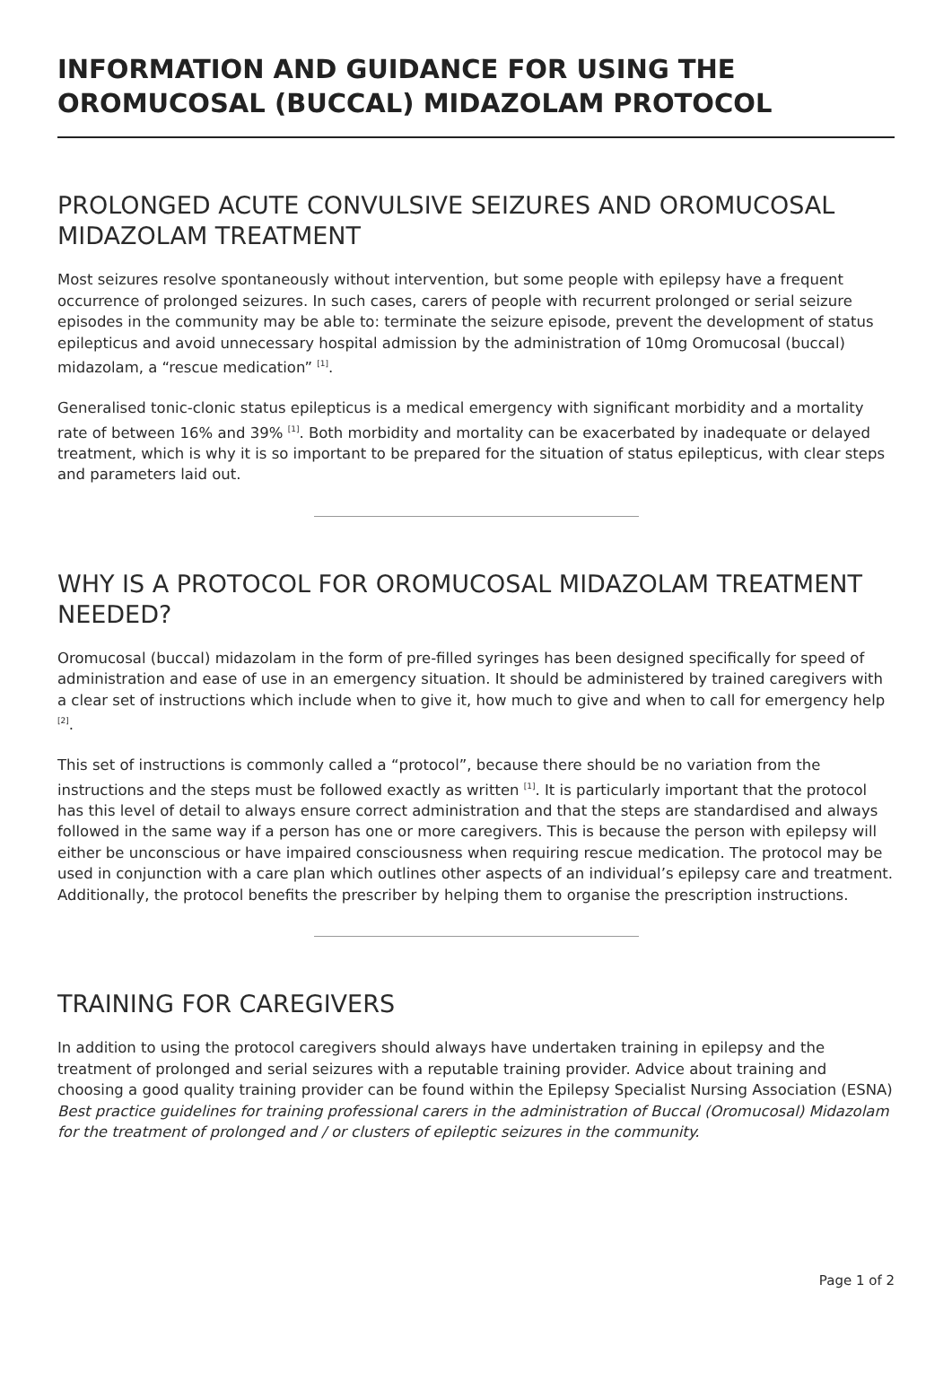INFORMATION AND GUIDANCE FOR USING THE OROMUCOSAL (BUCCAL) MIDAZOLAM PROTOCOL
PROLONGED ACUTE CONVULSIVE SEIZURES AND OROMUCOSAL MIDAZOLAM TREATMENT
Most seizures resolve spontaneously without intervention, but some people with epilepsy have a frequent occurrence of prolonged seizures. In such cases, carers of people with recurrent prolonged or serial seizure episodes in the community may be able to: terminate the seizure episode, prevent the development of status epilepticus and avoid unnecessary hospital admission by the administration of 10mg Oromucosal (buccal) midazolam, a “rescue medication” <sup>[1]</sup>.
Generalised tonic-clonic status epilepticus is a medical emergency with significant morbidity and a mortality rate of between 16% and 39% <sup>[1]</sup>. Both morbidity and mortality can be exacerbated by inadequate or delayed treatment, which is why it is so important to be prepared for the situation of status epilepticus, with clear steps and parameters laid out.
WHY IS A PROTOCOL FOR OROMUCOSAL MIDAZOLAM TREATMENT NEEDED?
Oromucosal (buccal) midazolam in the form of pre-filled syringes has been designed specifically for speed of administration and ease of use in an emergency situation. It should be administered by trained caregivers with a clear set of instructions which include when to give it, how much to give and when to call for emergency help <sup>[2]</sup>.
This set of instructions is commonly called a “protocol”, because there should be no variation from the instructions and the steps must be followed exactly as written <sup>[1]</sup>. It is particularly important that the protocol has this level of detail to always ensure correct administration and that the steps are standardised and always followed in the same way if a person has one or more caregivers. This is because the person with epilepsy will either be unconscious or have impaired consciousness when requiring rescue medication. The protocol may be used in conjunction with a care plan which outlines other aspects of an individual’s epilepsy care and treatment. Additionally, the protocol benefits the prescriber by helping them to organise the prescription instructions.
TRAINING FOR CAREGIVERS
In addition to using the protocol caregivers should always have undertaken training in epilepsy and the treatment of prolonged and serial seizures with a reputable training provider. Advice about training and choosing a good quality training provider can be found within the Epilepsy Specialist Nursing Association (ESNA) Best practice guidelines for training professional carers in the administration of Buccal (Oromucosal) Midazolam for the treatment of prolonged and / or clusters of epileptic seizures in the community.
Page 1 of 2